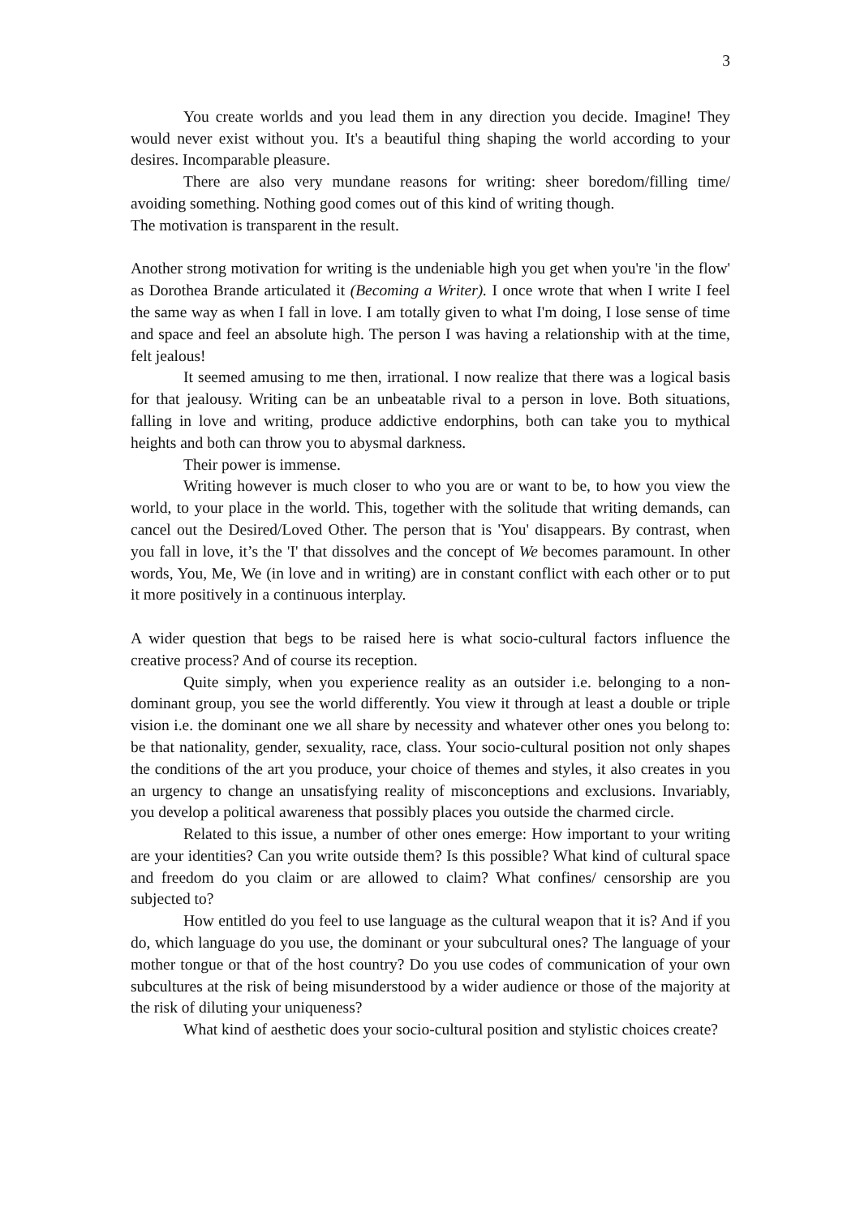3
You create worlds and you lead them in any direction you decide. Imagine! They would never exist without you. It's a beautiful thing shaping the world according to your desires. Incomparable pleasure.
There are also very mundane reasons for writing: sheer boredom/filling time/ avoiding something. Nothing good comes out of this kind of writing though.
The motivation is transparent in the result.
Another strong motivation for writing is the undeniable high you get when you're 'in the flow' as Dorothea Brande articulated it (Becoming a Writer). I once wrote that when I write I feel the same way as when I fall in love. I am totally given to what I'm doing, I lose sense of time and space and feel an absolute high. The person I was having a relationship with at the time, felt jealous!
It seemed amusing to me then, irrational. I now realize that there was a logical basis for that jealousy. Writing can be an unbeatable rival to a person in love. Both situations, falling in love and writing, produce addictive endorphins, both can take you to mythical heights and both can throw you to abysmal darkness.
Their power is immense.
Writing however is much closer to who you are or want to be, to how you view the world, to your place in the world. This, together with the solitude that writing demands, can cancel out the Desired/Loved Other. The person that is 'You' disappears. By contrast, when you fall in love, it’s the 'I' that dissolves and the concept of We becomes paramount. In other words, You, Me, We (in love and in writing) are in constant conflict with each other or to put it more positively in a continuous interplay.
A wider question that begs to be raised here is what socio-cultural factors influence the creative process? And of course its reception.
Quite simply, when you experience reality as an outsider i.e. belonging to a non-dominant group, you see the world differently. You view it through at least a double or triple vision i.e. the dominant one we all share by necessity and whatever other ones you belong to: be that nationality, gender, sexuality, race, class. Your socio-cultural position not only shapes the conditions of the art you produce, your choice of themes and styles, it also creates in you an urgency to change an unsatisfying reality of misconceptions and exclusions. Invariably, you develop a political awareness that possibly places you outside the charmed circle.
Related to this issue, a number of other ones emerge: How important to your writing are your identities? Can you write outside them? Is this possible? What kind of cultural space and freedom do you claim or are allowed to claim? What confines/ censorship are you subjected to?
How entitled do you feel to use language as the cultural weapon that it is? And if you do, which language do you use, the dominant or your subcultural ones? The language of your mother tongue or that of the host country? Do you use codes of communication of your own subcultures at the risk of being misunderstood by a wider audience or those of the majority at the risk of diluting your uniqueness?
What kind of aesthetic does your socio-cultural position and stylistic choices create?